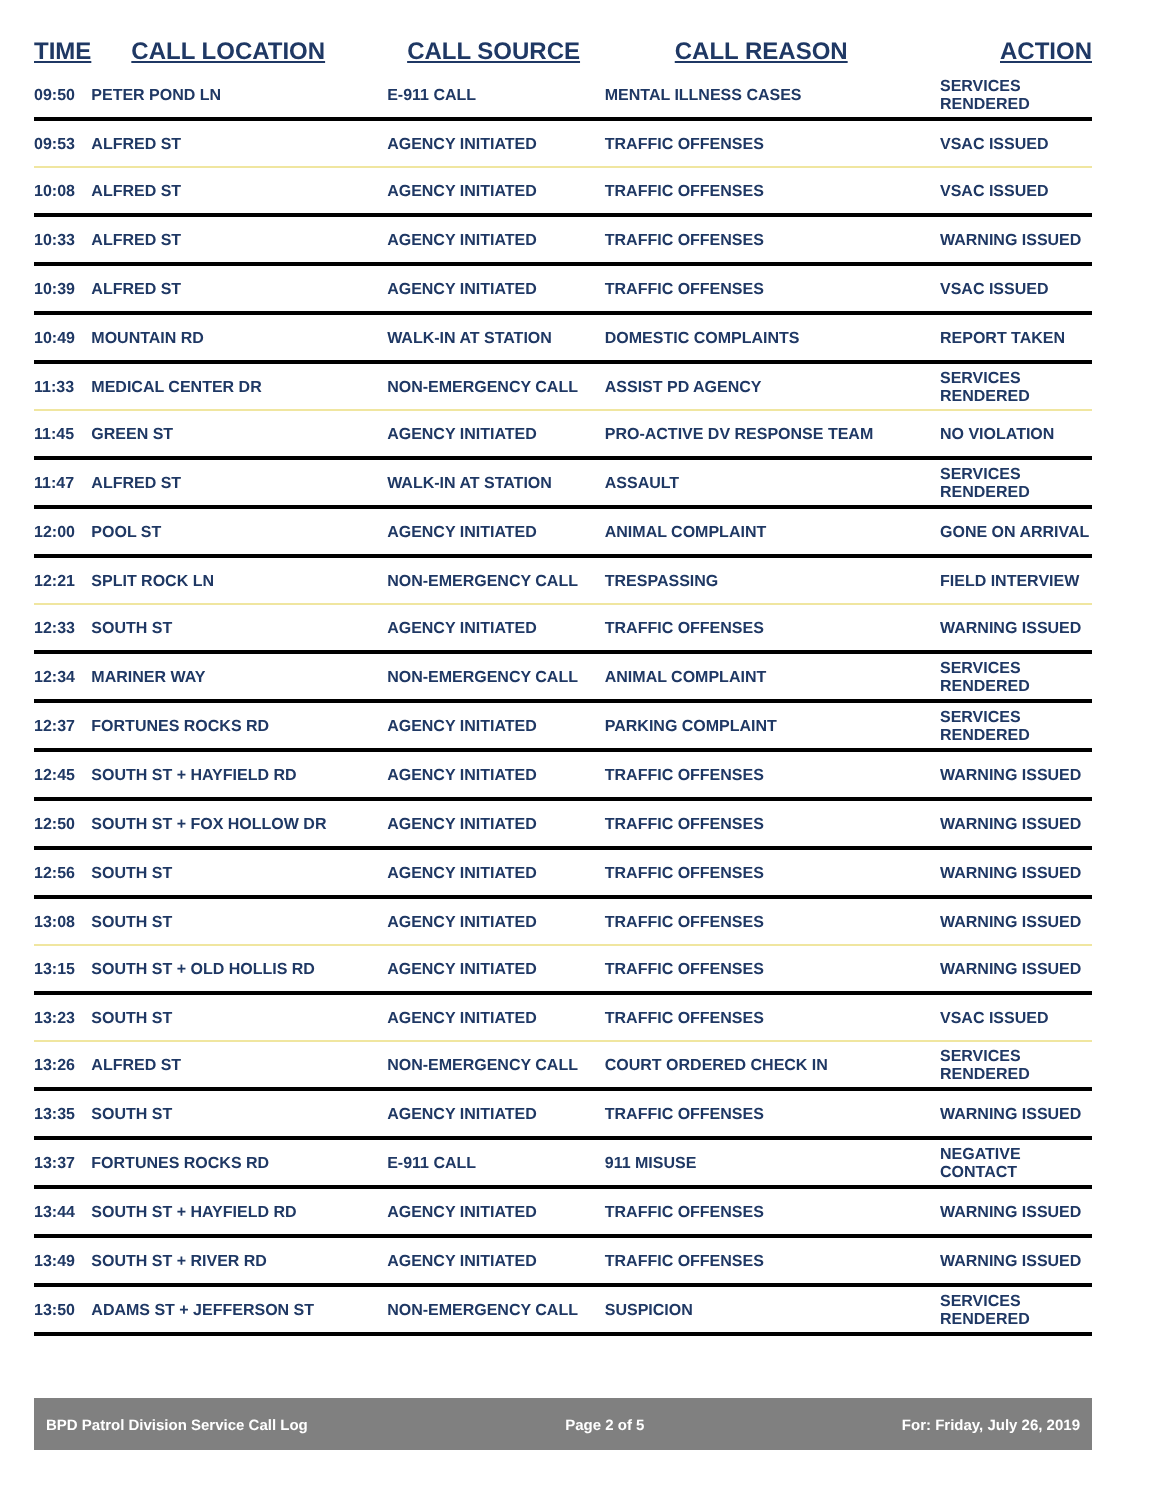| TIME | CALL LOCATION | CALL SOURCE | CALL REASON | ACTION |
| --- | --- | --- | --- | --- |
| 09:50 | PETER POND LN | E-911 CALL | MENTAL ILLNESS CASES | SERVICES RENDERED |
| 09:53 | ALFRED ST | AGENCY INITIATED | TRAFFIC OFFENSES | VSAC ISSUED |
| 10:08 | ALFRED ST | AGENCY INITIATED | TRAFFIC OFFENSES | VSAC ISSUED |
| 10:33 | ALFRED ST | AGENCY INITIATED | TRAFFIC OFFENSES | WARNING ISSUED |
| 10:39 | ALFRED ST | AGENCY INITIATED | TRAFFIC OFFENSES | VSAC ISSUED |
| 10:49 | MOUNTAIN RD | WALK-IN AT STATION | DOMESTIC COMPLAINTS | REPORT TAKEN |
| 11:33 | MEDICAL CENTER DR | NON-EMERGENCY CALL | ASSIST PD AGENCY | SERVICES RENDERED |
| 11:45 | GREEN ST | AGENCY INITIATED | PRO-ACTIVE DV RESPONSE TEAM | NO VIOLATION |
| 11:47 | ALFRED ST | WALK-IN AT STATION | ASSAULT | SERVICES RENDERED |
| 12:00 | POOL ST | AGENCY INITIATED | ANIMAL COMPLAINT | GONE ON ARRIVAL |
| 12:21 | SPLIT ROCK LN | NON-EMERGENCY CALL | TRESPASSING | FIELD INTERVIEW |
| 12:33 | SOUTH ST | AGENCY INITIATED | TRAFFIC OFFENSES | WARNING ISSUED |
| 12:34 | MARINER WAY | NON-EMERGENCY CALL | ANIMAL COMPLAINT | SERVICES RENDERED |
| 12:37 | FORTUNES ROCKS RD | AGENCY INITIATED | PARKING COMPLAINT | SERVICES RENDERED |
| 12:45 | SOUTH ST + HAYFIELD RD | AGENCY INITIATED | TRAFFIC OFFENSES | WARNING ISSUED |
| 12:50 | SOUTH ST + FOX HOLLOW DR | AGENCY INITIATED | TRAFFIC OFFENSES | WARNING ISSUED |
| 12:56 | SOUTH ST | AGENCY INITIATED | TRAFFIC OFFENSES | WARNING ISSUED |
| 13:08 | SOUTH ST | AGENCY INITIATED | TRAFFIC OFFENSES | WARNING ISSUED |
| 13:15 | SOUTH ST + OLD HOLLIS RD | AGENCY INITIATED | TRAFFIC OFFENSES | WARNING ISSUED |
| 13:23 | SOUTH ST | AGENCY INITIATED | TRAFFIC OFFENSES | VSAC ISSUED |
| 13:26 | ALFRED ST | NON-EMERGENCY CALL | COURT ORDERED CHECK IN | SERVICES RENDERED |
| 13:35 | SOUTH ST | AGENCY INITIATED | TRAFFIC OFFENSES | WARNING ISSUED |
| 13:37 | FORTUNES ROCKS RD | E-911 CALL | 911 MISUSE | NEGATIVE CONTACT |
| 13:44 | SOUTH ST + HAYFIELD RD | AGENCY INITIATED | TRAFFIC OFFENSES | WARNING ISSUED |
| 13:49 | SOUTH ST + RIVER RD | AGENCY INITIATED | TRAFFIC OFFENSES | WARNING ISSUED |
| 13:50 | ADAMS ST + JEFFERSON ST | NON-EMERGENCY CALL | SUSPICION | SERVICES RENDERED |
BPD Patrol Division Service Call Log Page 2 of 5 For: Friday, July 26, 2019